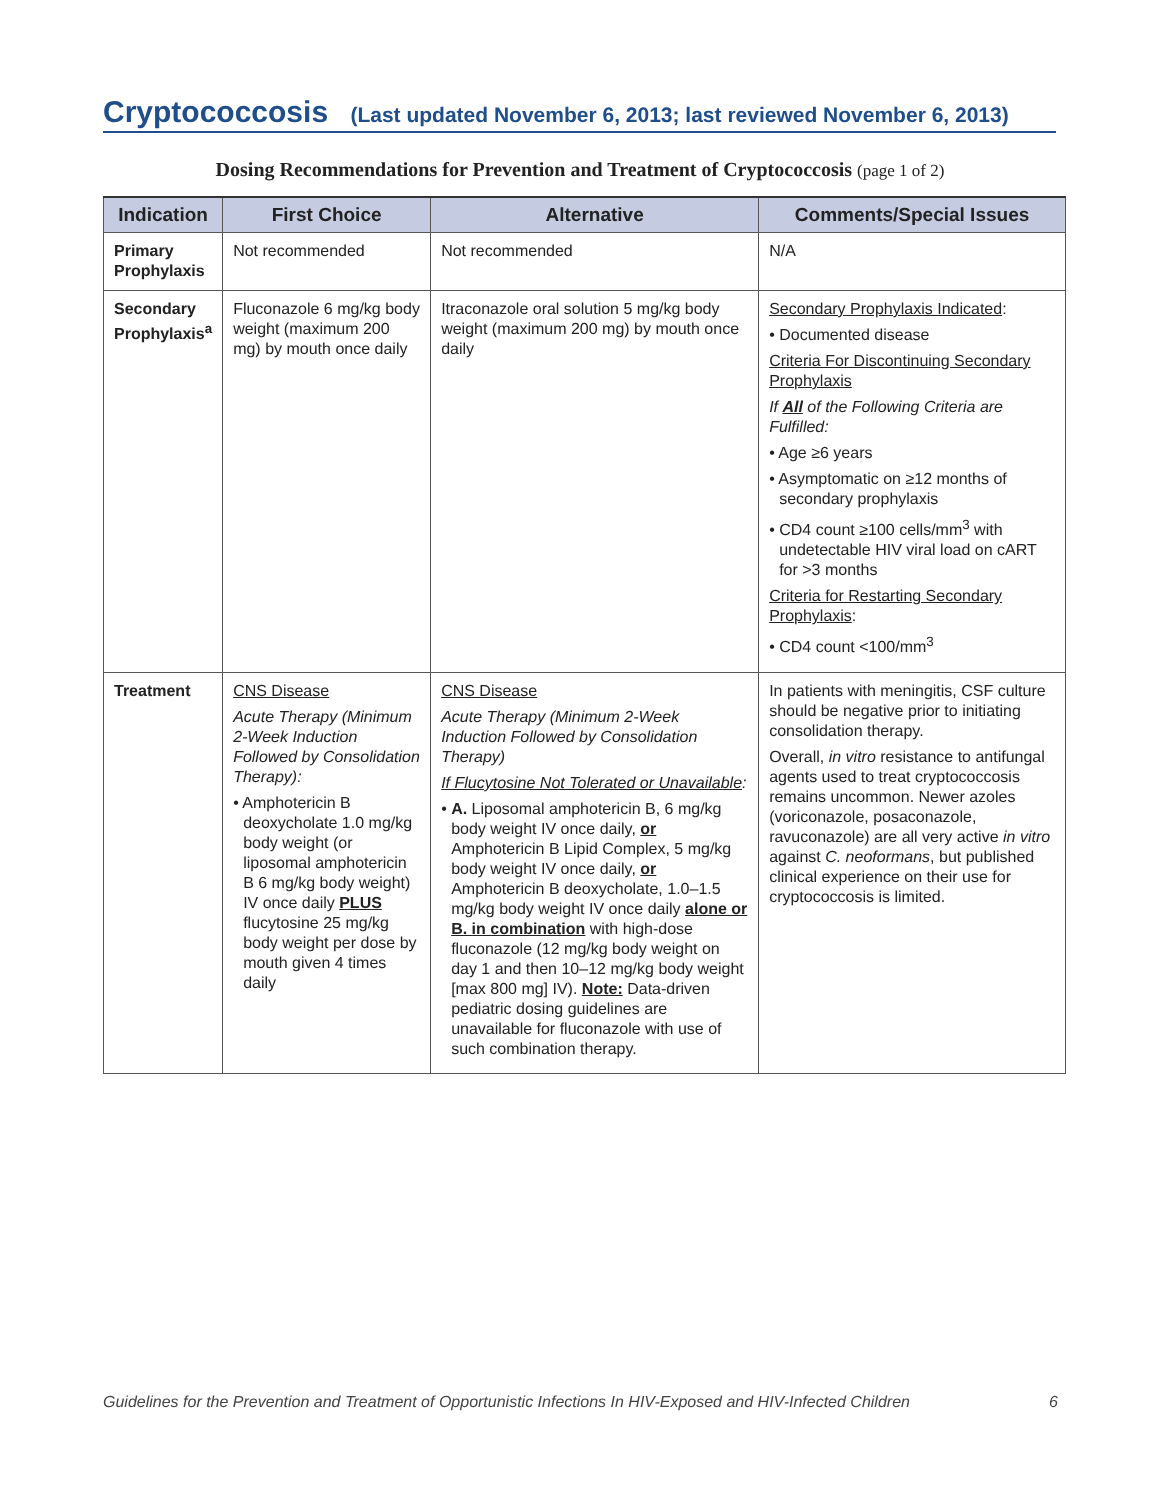Cryptococcosis (Last updated November 6, 2013; last reviewed November 6, 2013)
Dosing Recommendations for Prevention and Treatment of Cryptococcosis (page 1 of 2)
| Indication | First Choice | Alternative | Comments/Special Issues |
| --- | --- | --- | --- |
| Primary Prophylaxis | Not recommended | Not recommended | N/A |
| Secondary Prophylaxis<sup>a</sup> | Fluconazole 6 mg/kg body weight (maximum 200 mg) by mouth once daily | Itraconazole oral solution 5 mg/kg body weight (maximum 200 mg) by mouth once daily | Secondary Prophylaxis Indicated : • Documented disease Criteria For Discontinuing Secondary Prophylaxis If All of the Following Criteria are Fulfilled: • Age ≥6 years • Asymptomatic on ≥12 months of secondary prophylaxis • CD4 count ≥100 cells/mm<sup>3</sup> with undetectable HIV viral load on cART for >3 months Criteria for Restarting Secondary Prophylaxis : • CD4 count <100/mm<sup>3</sup> |
| Treatment | CNS Disease Acute Therapy (Minimum 2-Week Induction Followed by Consolidation Therapy): • Amphotericin B deoxycholate 1.0 mg/kg body weight (or liposomal amphotericin B 6 mg/kg body weight) IV once daily PLUS flucytosine 25 mg/kg body weight per dose by mouth given 4 times daily | CNS Disease Acute Therapy (Minimum 2-Week Induction Followed by Consolidation Therapy) If Flucytosine Not Tolerated or Unavailable : • A. Liposomal amphotericin B, 6 mg/kg body weight IV once daily, or Amphotericin B Lipid Complex, 5 mg/kg body weight IV once daily, or Amphotericin B deoxycholate, 1.0–1.5 mg/kg body weight IV once daily alone or B. in combination with high-dose fluconazole (12 mg/kg body weight on day 1 and then 10–12 mg/kg body weight [max 800 mg] IV). Note: Data-driven pediatric dosing guidelines are unavailable for fluconazole with use of such combination therapy. | In patients with meningitis, CSF culture should be negative prior to initiating consolidation therapy. Overall, in vitro resistance to antifungal agents used to treat cryptococcosis remains uncommon. Newer azoles (voriconazole, posaconazole, ravuconazole) are all very active in vitro against C. neoformans , but published clinical experience on their use for cryptococcosis is limited. |
Guidelines for the Prevention and Treatment of Opportunistic Infections In HIV-Exposed and HIV-Infected Children 6